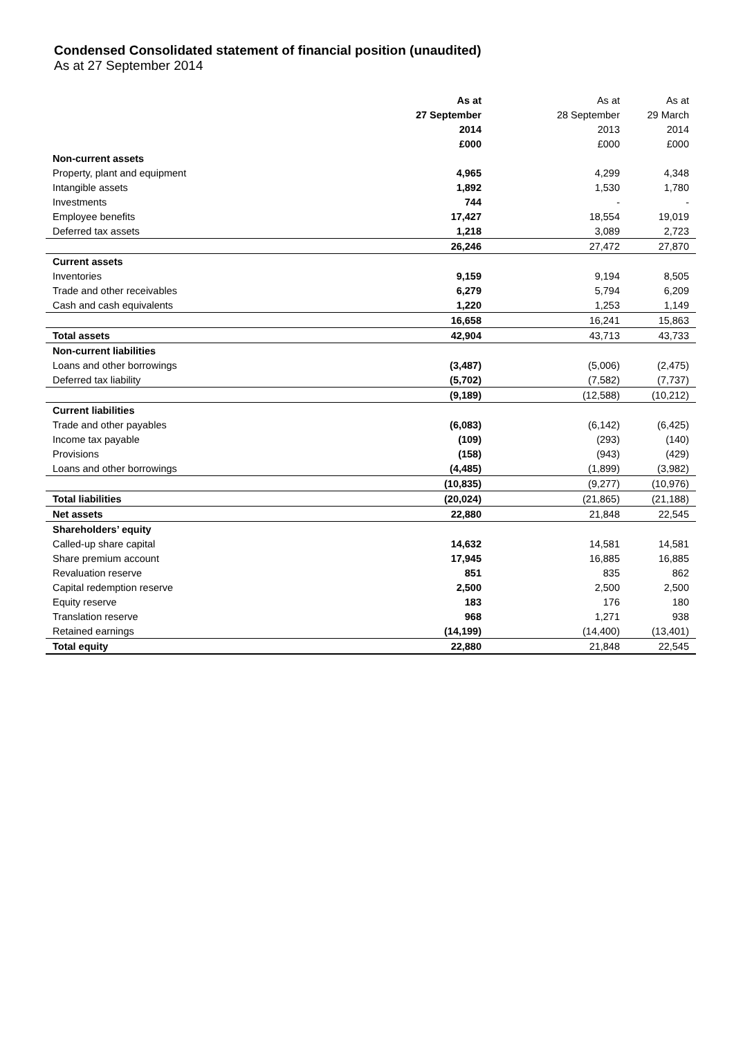Condensed Consolidated statement of financial position (unaudited)
As at 27 September 2014
| | As at | As at | As at |
| --- | --- | --- | --- |
| | 27 September | 28 September | 29 March |
| | 2014 | 2013 | 2014 |
| | £000 | £000 | £000 |
| Non-current assets | | | |
| Property, plant and equipment | 4,965 | 4,299 | 4,348 |
| Intangible assets | 1,892 | 1,530 | 1,780 |
| Investments | 744 | - | - |
| Employee benefits | 17,427 | 18,554 | 19,019 |
| Deferred tax assets | 1,218 | 3,089 | 2,723 |
| | 26,246 | 27,472 | 27,870 |
| Current assets | | | |
| Inventories | 9,159 | 9,194 | 8,505 |
| Trade and other receivables | 6,279 | 5,794 | 6,209 |
| Cash and cash equivalents | 1,220 | 1,253 | 1,149 |
| | 16,658 | 16,241 | 15,863 |
| Total assets | 42,904 | 43,713 | 43,733 |
| Non-current liabilities | | | |
| Loans and other borrowings | (3,487) | (5,006) | (2,475) |
| Deferred tax liability | (5,702) | (7,582) | (7,737) |
| | (9,189) | (12,588) | (10,212) |
| Current liabilities | | | |
| Trade and other payables | (6,083) | (6,142) | (6,425) |
| Income tax payable | (109) | (293) | (140) |
| Provisions | (158) | (943) | (429) |
| Loans and other borrowings | (4,485) | (1,899) | (3,982) |
| | (10,835) | (9,277) | (10,976) |
| Total liabilities | (20,024) | (21,865) | (21,188) |
| Net assets | 22,880 | 21,848 | 22,545 |
| Shareholders’ equity | | | |
| Called-up share capital | 14,632 | 14,581 | 14,581 |
| Share premium account | 17,945 | 16,885 | 16,885 |
| Revaluation reserve | 851 | 835 | 862 |
| Capital redemption reserve | 2,500 | 2,500 | 2,500 |
| Equity reserve | 183 | 176 | 180 |
| Translation reserve | 968 | 1,271 | 938 |
| Retained earnings | (14,199) | (14,400) | (13,401) |
| Total equity | 22,880 | 21,848 | 22,545 |